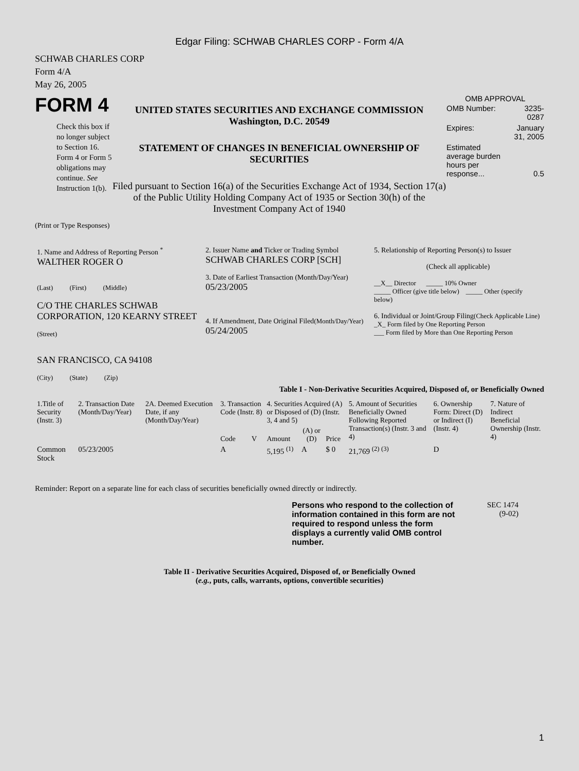Edgar Filing: SCHWAB CHARLES CORP - Form 4/A
SCHWAB CHARLES CORP
Form 4/A
May 26, 2005
FORM 4
Check this box if no longer subject to Section 16. Form 4 or Form 5 obligations may continue. See Instruction 1(b).
UNITED STATES SECURITIES AND EXCHANGE COMMISSION
Washington, D.C. 20549
STATEMENT OF CHANGES IN BENEFICIAL OWNERSHIP OF SECURITIES
Filed pursuant to Section 16(a) of the Securities Exchange Act of 1934, Section 17(a) of the Public Utility Holding Company Act of 1935 or Section 30(h) of the Investment Company Act of 1940
OMB APPROVAL
| OMB Number: | 3235-0287 |
| Expires: | January 31, 2005 |
| Estimated average burden hours per response... | 0.5 |
(Print or Type Responses)
| 1. Name and Address of Reporting Person <sup>*</sup> WALTHER ROGER O (Last) (First) (Middle) C/O THE CHARLES SCHWAB CORPORATION, 120 KEARNY STREET (Street) SAN FRANCISCO, CA 94108 (City) (State) (Zip) | 2. Issuer Name and Ticker or Trading Symbol SCHWAB CHARLES CORP [SCH] 3. Date of Earliest Transaction (Month/Day/Year) 05/23/2005 4. If Amendment, Date Original Filed (Month/Day/Year) 05/24/2005 | 5. Relationship of Reporting Person(s) to Issuer (Check all applicable) __X__ Director _____ 10% Owner _____ Officer (give title below) _____ Other (specify below) 6. Individual or Joint/Group Filing (Check Applicable Line) _X_ Form filed by One Reporting Person ___ Form filed by More than One Reporting Person |
Table I - Non-Derivative Securities Acquired, Disposed of, or Beneficially Owned
| 1.Title of Security (Instr. 3) | 2. Transaction Date (Month/Day/Year) | 2A. Deemed Execution Date, if any (Month/Day/Year) | 3. Transaction Code (Instr. 8) | | 4. Securities Acquired (A) or Disposed of (D) (Instr. 3, 4 and 5) | | | 5. Amount of Securities Beneficially Owned Following Reported Transaction(s) (Instr. 3 and 4) | 6. Ownership Form: Direct (D) or Indirect (I) (Instr. 4) | 7. Nature of Indirect Beneficial Ownership (Instr. 4) |
| --- | --- | --- | --- | --- | --- | --- | --- | --- | --- | --- |
| | | | Code | V | Amount | (A) or (D) | Price | | | |
| Common Stock | 05/23/2005 | | A | | 5,195 <sup>(1)</sup> | A | $ 0 | 21,769 <sup>(2)</sup> <sup>(3)</sup> | D | |
Reminder: Report on a separate line for each class of securities beneficially owned directly or indirectly.
Persons who respond to the collection of information contained in this form are not required to respond unless the form displays a currently valid OMB control number.
SEC 1474
(9-02)
Table II - Derivative Securities Acquired, Disposed of, or Beneficially Owned
(e.g., puts, calls, warrants, options, convertible securities)
1